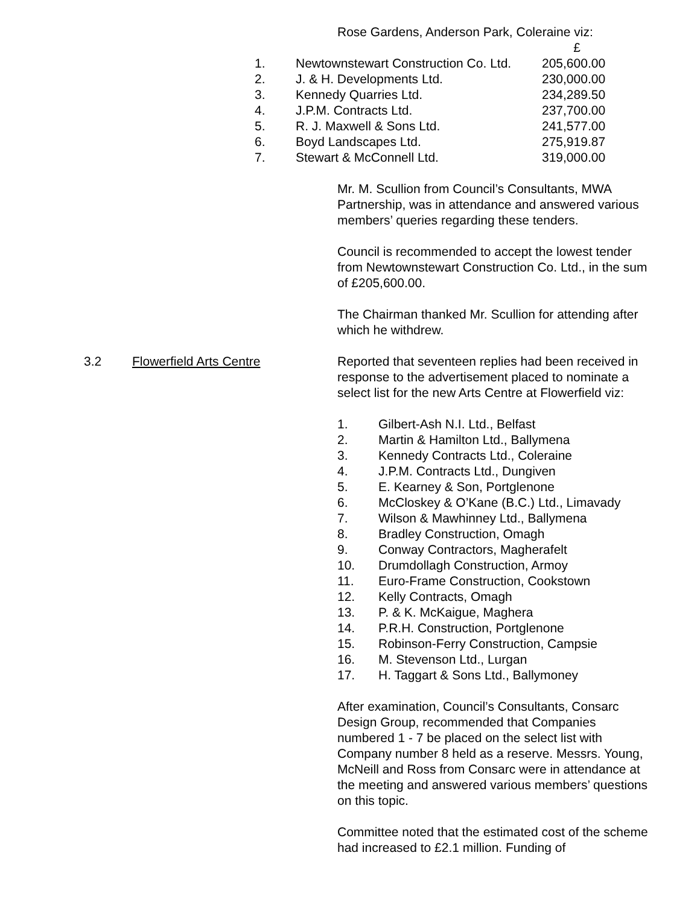Rose Gardens, Anderson Park, Coleraine viz:
| | | £ |
| 1. | Newtownstewart Construction Co. Ltd. | 205,600.00 |
| 2. | J. & H. Developments Ltd. | 230,000.00 |
| 3. | Kennedy Quarries Ltd. | 234,289.50 |
| 4. | J.P.M. Contracts Ltd. | 237,700.00 |
| 5. | R. J. Maxwell & Sons Ltd. | 241,577.00 |
| 6. | Boyd Landscapes Ltd. | 275,919.87 |
| 7. | Stewart & McConnell Ltd. | 319,000.00 |
Mr. M. Scullion from Council’s Consultants, MWA Partnership, was in attendance and answered various members’ queries regarding these tenders.
Council is recommended to accept the lowest tender from Newtownstewart Construction Co. Ltd., in the sum of £205,600.00.
The Chairman thanked Mr. Scullion for attending after which he withdrew.
3.2 Flowerfield Arts Centre Reported that seventeen replies had been received in response to the advertisement placed to nominate a select list for the new Arts Centre at Flowerfield viz:
| 1. | Gilbert-Ash N.I. Ltd., Belfast |
| 2. | Martin & Hamilton Ltd., Ballymena |
| 3. | Kennedy Contracts Ltd., Coleraine |
| 4. | J.P.M. Contracts Ltd., Dungiven |
| 5. | E. Kearney & Son, Portglenone |
| 6. | McCloskey & O’Kane (B.C.) Ltd., Limavady |
| 7. | Wilson & Mawhinney Ltd., Ballymena |
| 8. | Bradley Construction, Omagh |
| 9. | Conway Contractors, Magherafelt |
| 10. | Drumdollagh Construction, Armoy |
| 11. | Euro-Frame Construction, Cookstown |
| 12. | Kelly Contracts, Omagh |
| 13. | P. & K. McKaigue, Maghera |
| 14. | P.R.H. Construction, Portglenone |
| 15. | Robinson-Ferry Construction, Campsie |
| 16. | M. Stevenson Ltd., Lurgan |
| 17. | H. Taggart & Sons Ltd., Ballymoney |
After examination, Council’s Consultants, Consarc Design Group, recommended that Companies numbered 1 - 7 be placed on the select list with Company number 8 held as a reserve. Messrs. Young, McNeill and Ross from Consarc were in attendance at the meeting and answered various members’ questions on this topic.
Committee noted that the estimated cost of the scheme had increased to £2.1 million. Funding of